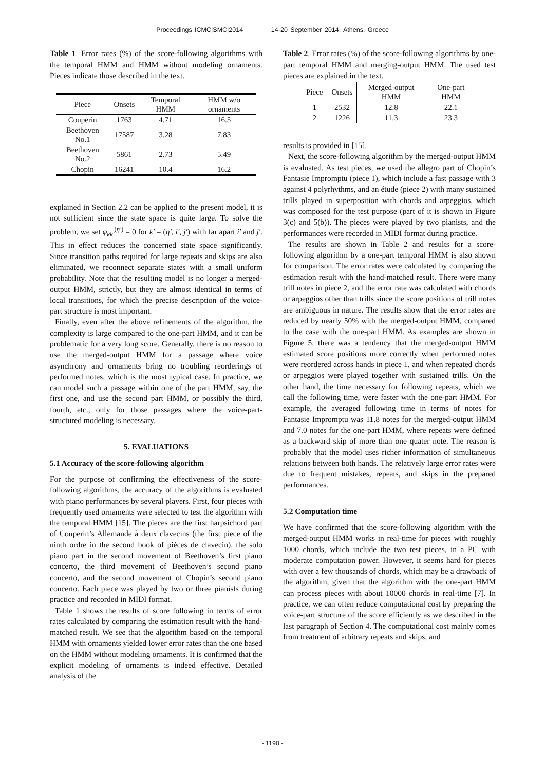Proceedings ICMC|SMC|2014 14-20 September 2014, Athens, Greece
Table 1. Error rates (%) of the score-following algorithms with the temporal HMM and HMM without modeling ornaments. Pieces indicate those described in the text.
| Piece | Onsets | Temporal HMM | HMM w/o ornaments |
| --- | --- | --- | --- |
| Couperin | 1763 | 4.71 | 16.5 |
| Beethoven No.1 | 17587 | 3.28 | 7.83 |
| Beethoven No.2 | 5861 | 2.73 | 5.49 |
| Chopin | 16241 | 10.4 | 16.2 |
explained in Section 2.2 can be applied to the present model, it is not sufficient since the state space is quite large. To solve the problem, we set φ<sub>kk′</sub><sup>(η′)</sup> = 0 for k′ = (η′, i′, j′) with far apart i′ and j′. This in effect reduces the concerned state space significantly. Since transition paths required for large repeats and skips are also eliminated, we reconnect separate states with a small uniform probability. Note that the resulting model is no longer a merged-output HMM, strictly, but they are almost identical in terms of local transitions, for which the precise description of the voice-part structure is most important.
Finally, even after the above refinements of the algorithm, the complexity is large compared to the one-part HMM, and it can be problematic for a very long score. Generally, there is no reason to use the merged-output HMM for a passage where voice asynchrony and ornaments bring no troubling reorderings of performed notes, which is the most typical case. In practice, we can model such a passage within one of the part HMM, say, the first one, and use the second part HMM, or possibly the third, fourth, etc., only for those passages where the voice-part-structured modeling is necessary.
5. EVALUATIONS
5.1 Accuracy of the score-following algorithm
For the purpose of confirming the effectiveness of the score-following algorithms, the accuracy of the algorithms is evaluated with piano performances by several players. First, four pieces with frequently used ornaments were selected to test the algorithm with the temporal HMM [15]. The pieces are the first harpsichord part of Couperin’s Allemande à deux clavecins (the first piece of the ninth ordre in the second book of pièces de clavecin), the solo piano part in the second movement of Beethoven’s first piano concerto, the third movement of Beethoven’s second piano concerto, and the second movement of Chopin’s second piano concerto. Each piece was played by two or three pianists during practice and recorded in MIDI format.
Table 1 shows the results of score following in terms of error rates calculated by comparing the estimation result with the hand-matched result. We see that the algorithm based on the temporal HMM with ornaments yielded lower error rates than the one based on the HMM without modeling ornaments. It is confirmed that the explicit modeling of ornaments is indeed effective. Detailed analysis of the
Table 2. Error rates (%) of the score-following algorithms by one-part temporal HMM and merging-output HMM. The used test pieces are explained in the text.
| Piece | Onsets | Merged-output HMM | One-part HMM |
| --- | --- | --- | --- |
| 1 | 2532 | 12.8 | 22.1 |
| 2 | 1226 | 11.3 | 23.3 |
results is provided in [15].
Next, the score-following algorithm by the merged-output HMM is evaluated. As test pieces, we used the allegro part of Chopin’s Fantasie Impromptu (piece 1), which include a fast passage with 3 against 4 polyrhythms, and an étude (piece 2) with many sustained trills played in superposition with chords and arpeggios, which was composed for the test purpose (part of it is shown in Figure 3(c) and 5(b)). The pieces were played by two pianists, and the performances were recorded in MIDI format during practice.
The results are shown in Table 2 and results for a score-following algorithm by a one-part temporal HMM is also shown for comparison. The error rates were calculated by comparing the estimation result with the hand-matched result. There were many trill notes in piece 2, and the error rate was calculated with chords or arpeggios other than trills since the score positions of trill notes are ambiguous in nature. The results show that the error rates are reduced by nearly 50% with the merged-output HMM, compared to the case with the one-part HMM. As examples are shown in Figure 5, there was a tendency that the merged-output HMM estimated score positions more correctly when performed notes were reordered across hands in piece 1, and when repeated chords or arpeggios were played together with sustained trills. On the other hand, the time necessary for following repeats, which we call the following time, were faster with the one-part HMM. For example, the averaged following time in terms of notes for Fantasie Impromptu was 11.8 notes for the merged-output HMM and 7.0 notes for the one-part HMM, where repeats were defined as a backward skip of more than one quater note. The reason is probably that the model uses richer information of simultaneous relations between both hands. The relatively large error rates were due to frequent mistakes, repeats, and skips in the prepared performances.
5.2 Computation time
We have confirmed that the score-following algorithm with the merged-output HMM works in real-time for pieces with roughly 1000 chords, which include the two test pieces, in a PC with moderate computation power. However, it seems hard for pieces with over a few thousands of chords, which may be a drawback of the algorithm, given that the algorithm with the one-part HMM can process pieces with about 10000 chords in real-time [7]. In practice, we can often reduce computational cost by preparing the voice-part structure of the score efficiently as we described in the last paragraph of Section 4. The computational cost mainly comes from treatment of arbitrary repeats and skips, and
- 1190 -